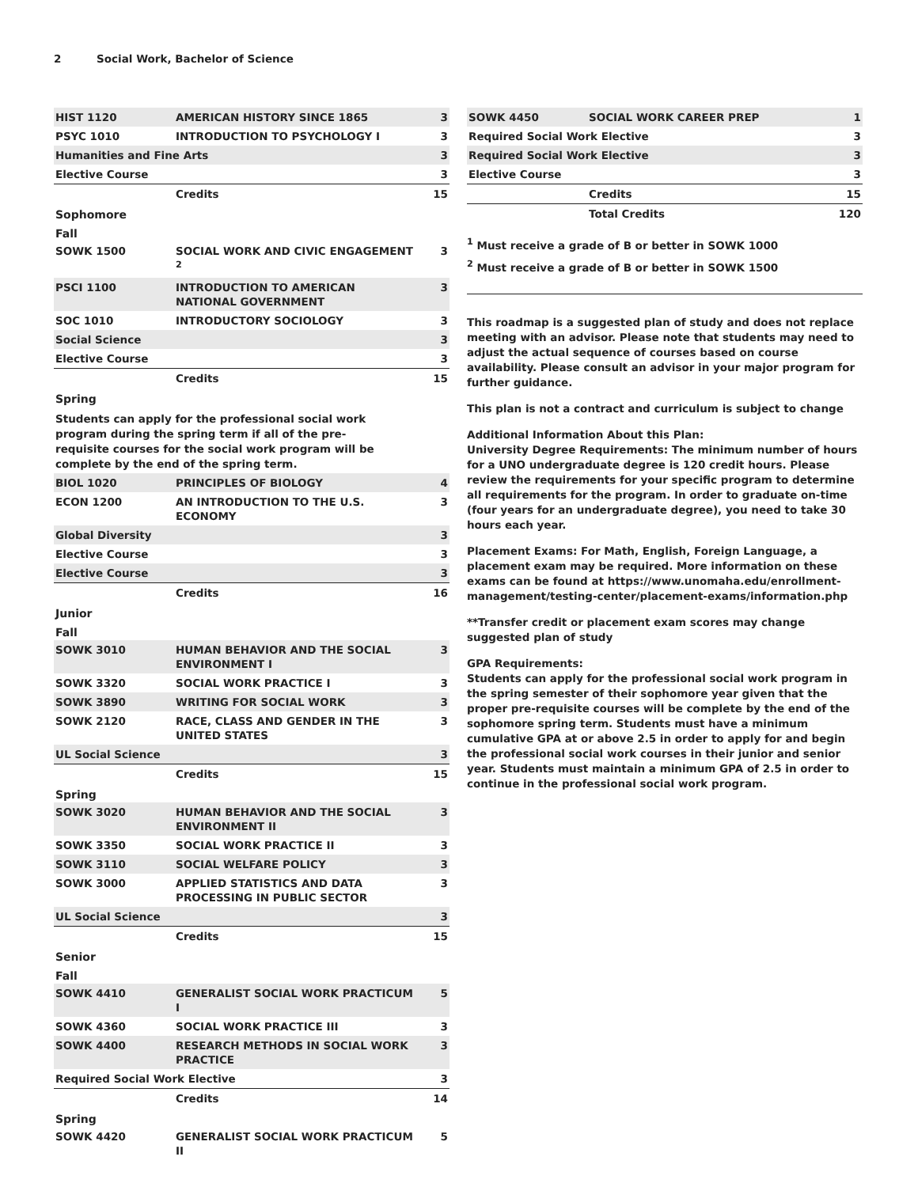2 Social Work, Bachelor of Science
| HIST 1120 | AMERICAN HISTORY SINCE 1865 | 3 |
| PSYC 1010 | INTRODUCTION TO PSYCHOLOGY I | 3 |
| Humanities and Fine Arts | | 3 |
| Elective Course | | 3 |
| | Credits | 15 |
Sophomore
Fall
| SOWK 1500 | SOCIAL WORK AND CIVIC ENGAGEMENT <sup>2</sup> | 3 |
| PSCI 1100 | INTRODUCTION TO AMERICAN NATIONAL GOVERNMENT | 3 |
| SOC 1010 | INTRODUCTORY SOCIOLOGY | 3 |
| Social Science | | 3 |
| Elective Course | | 3 |
| | Credits | 15 |
Spring
Students can apply for the professional social work program during the spring term if all of the pre-requisite courses for the social work program will be complete by the end of the spring term.
| BIOL 1020 | PRINCIPLES OF BIOLOGY | 4 |
| ECON 1200 | AN INTRODUCTION TO THE U.S. ECONOMY | 3 |
| Global Diversity | | 3 |
| Elective Course | | 3 |
| Elective Course | | 3 |
| | Credits | 16 |
Junior
Fall
| SOWK 3010 | HUMAN BEHAVIOR AND THE SOCIAL ENVIRONMENT I | 3 |
| SOWK 3320 | SOCIAL WORK PRACTICE I | 3 |
| SOWK 3890 | WRITING FOR SOCIAL WORK | 3 |
| SOWK 2120 | RACE, CLASS AND GENDER IN THE UNITED STATES | 3 |
| UL Social Science | | 3 |
| | Credits | 15 |
Spring
| SOWK 3020 | HUMAN BEHAVIOR AND THE SOCIAL ENVIRONMENT II | 3 |
| SOWK 3350 | SOCIAL WORK PRACTICE II | 3 |
| SOWK 3110 | SOCIAL WELFARE POLICY | 3 |
| SOWK 3000 | APPLIED STATISTICS AND DATA PROCESSING IN PUBLIC SECTOR | 3 |
| UL Social Science | | 3 |
| | Credits | 15 |
Senior
Fall
| SOWK 4410 | GENERALIST SOCIAL WORK PRACTICUM I | 5 |
| SOWK 4360 | SOCIAL WORK PRACTICE III | 3 |
| SOWK 4400 | RESEARCH METHODS IN SOCIAL WORK PRACTICE | 3 |
| Required Social Work Elective | | 3 |
| | Credits | 14 |
Spring
| SOWK 4420 | GENERALIST SOCIAL WORK PRACTICUM II | 5 |
| SOWK 4450 | SOCIAL WORK CAREER PREP | 1 |
| Required Social Work Elective | | 3 |
| Required Social Work Elective | | 3 |
| Elective Course | | 3 |
| | Credits | 15 |
| | Total Credits | 120 |
<sup>1</sup> Must receive a grade of B or better in SOWK 1000
<sup>2</sup> Must receive a grade of B or better in SOWK 1500
This roadmap is a suggested plan of study and does not replace meeting with an advisor. Please note that students may need to adjust the actual sequence of courses based on course availability. Please consult an advisor in your major program for further guidance.
This plan is not a contract and curriculum is subject to change
Additional Information About this Plan:
University Degree Requirements: The minimum number of hours for a UNO undergraduate degree is 120 credit hours. Please review the requirements for your specific program to determine all requirements for the program. In order to graduate on-time (four years for an undergraduate degree), you need to take 30 hours each year.
Placement Exams: For Math, English, Foreign Language, a placement exam may be required. More information on these exams can be found at https://www.unomaha.edu/enrollment-management/testing-center/placement-exams/information.php
**Transfer credit or placement exam scores may change suggested plan of study
GPA Requirements:
Students can apply for the professional social work program in the spring semester of their sophomore year given that the proper pre-requisite courses will be complete by the end of the sophomore spring term. Students must have a minimum cumulative GPA at or above 2.5 in order to apply for and begin the professional social work courses in their junior and senior year. Students must maintain a minimum GPA of 2.5 in order to continue in the professional social work program.